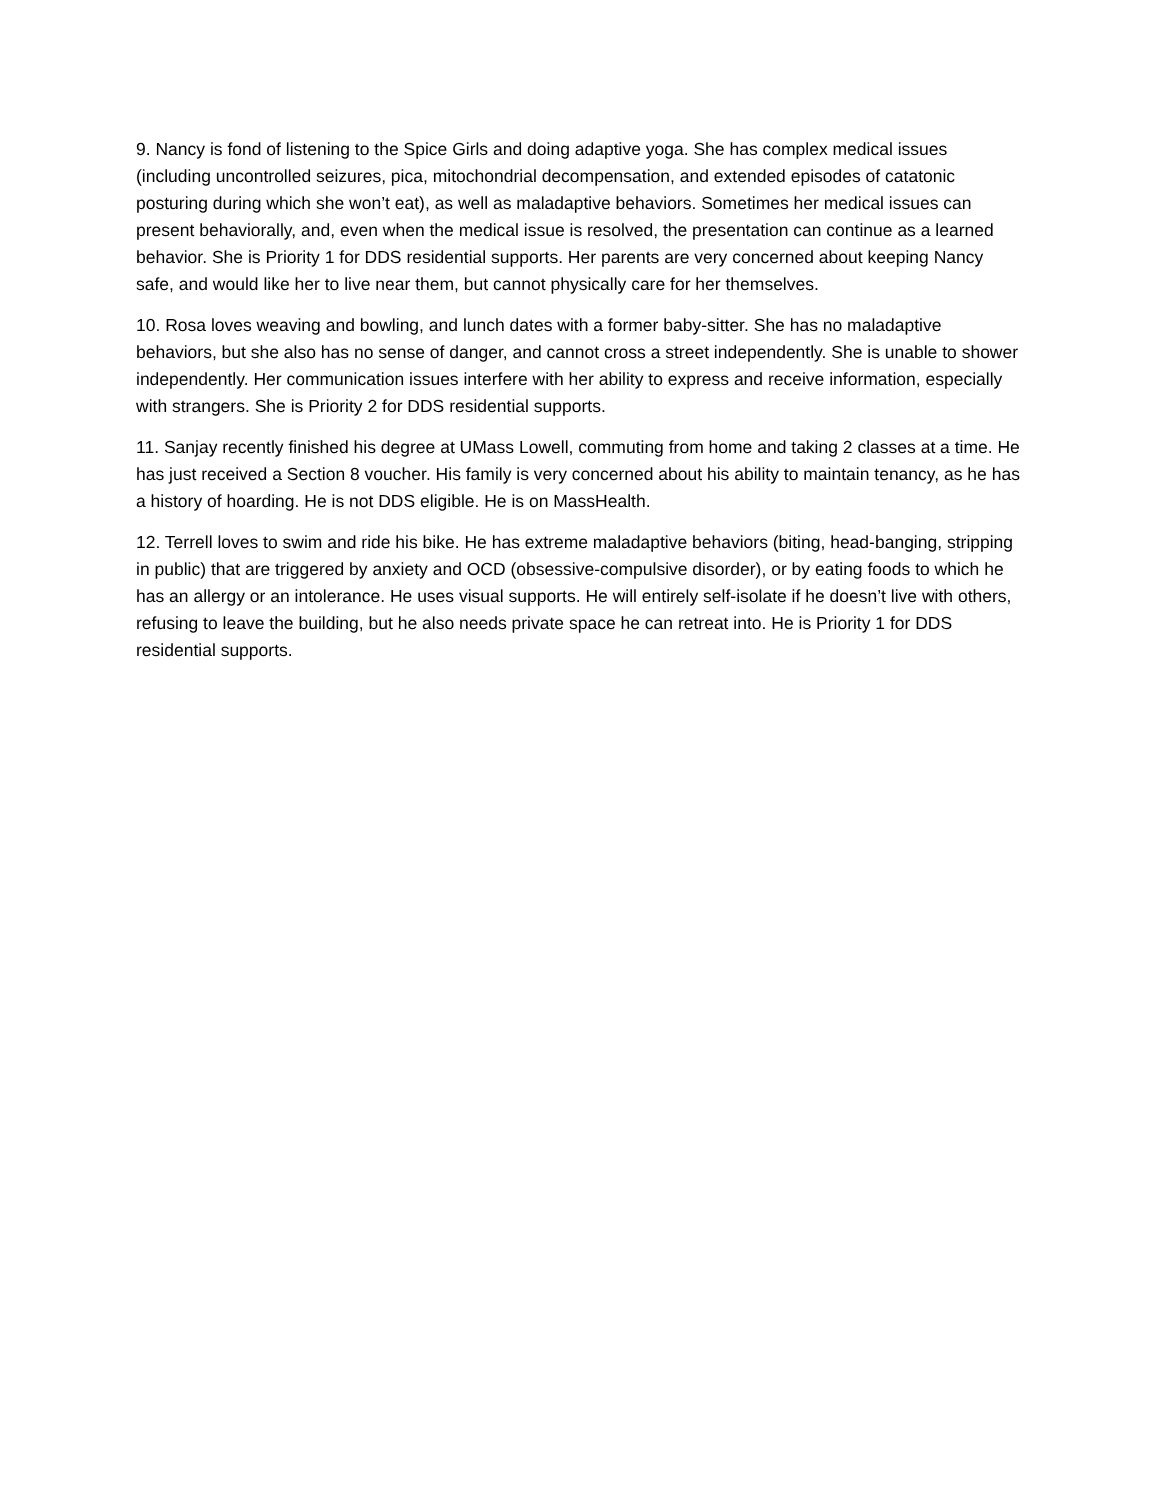9. Nancy is fond of listening to the Spice Girls and doing adaptive yoga. She has complex medical issues (including uncontrolled seizures, pica, mitochondrial decompensation, and extended episodes of catatonic posturing during which she won’t eat), as well as maladaptive behaviors. Sometimes her medical issues can present behaviorally, and, even when the medical issue is resolved, the presentation can continue as a learned behavior. She is Priority 1 for DDS residential supports. Her parents are very concerned about keeping Nancy safe, and would like her to live near them, but cannot physically care for her themselves.
10. Rosa loves weaving and bowling, and lunch dates with a former baby-sitter. She has no maladaptive behaviors, but she also has no sense of danger, and cannot cross a street independently. She is unable to shower independently. Her communication issues interfere with her ability to express and receive information, especially with strangers. She is Priority 2 for DDS residential supports.
11. Sanjay recently finished his degree at UMass Lowell, commuting from home and taking 2 classes at a time. He has just received a Section 8 voucher. His family is very concerned about his ability to maintain tenancy, as he has a history of hoarding. He is not DDS eligible. He is on MassHealth.
12. Terrell loves to swim and ride his bike. He has extreme maladaptive behaviors (biting, head-banging, stripping in public) that are triggered by anxiety and OCD (obsessive-compulsive disorder), or by eating foods to which he has an allergy or an intolerance. He uses visual supports. He will entirely self-isolate if he doesn’t live with others, refusing to leave the building, but he also needs private space he can retreat into. He is Priority 1 for DDS residential supports.